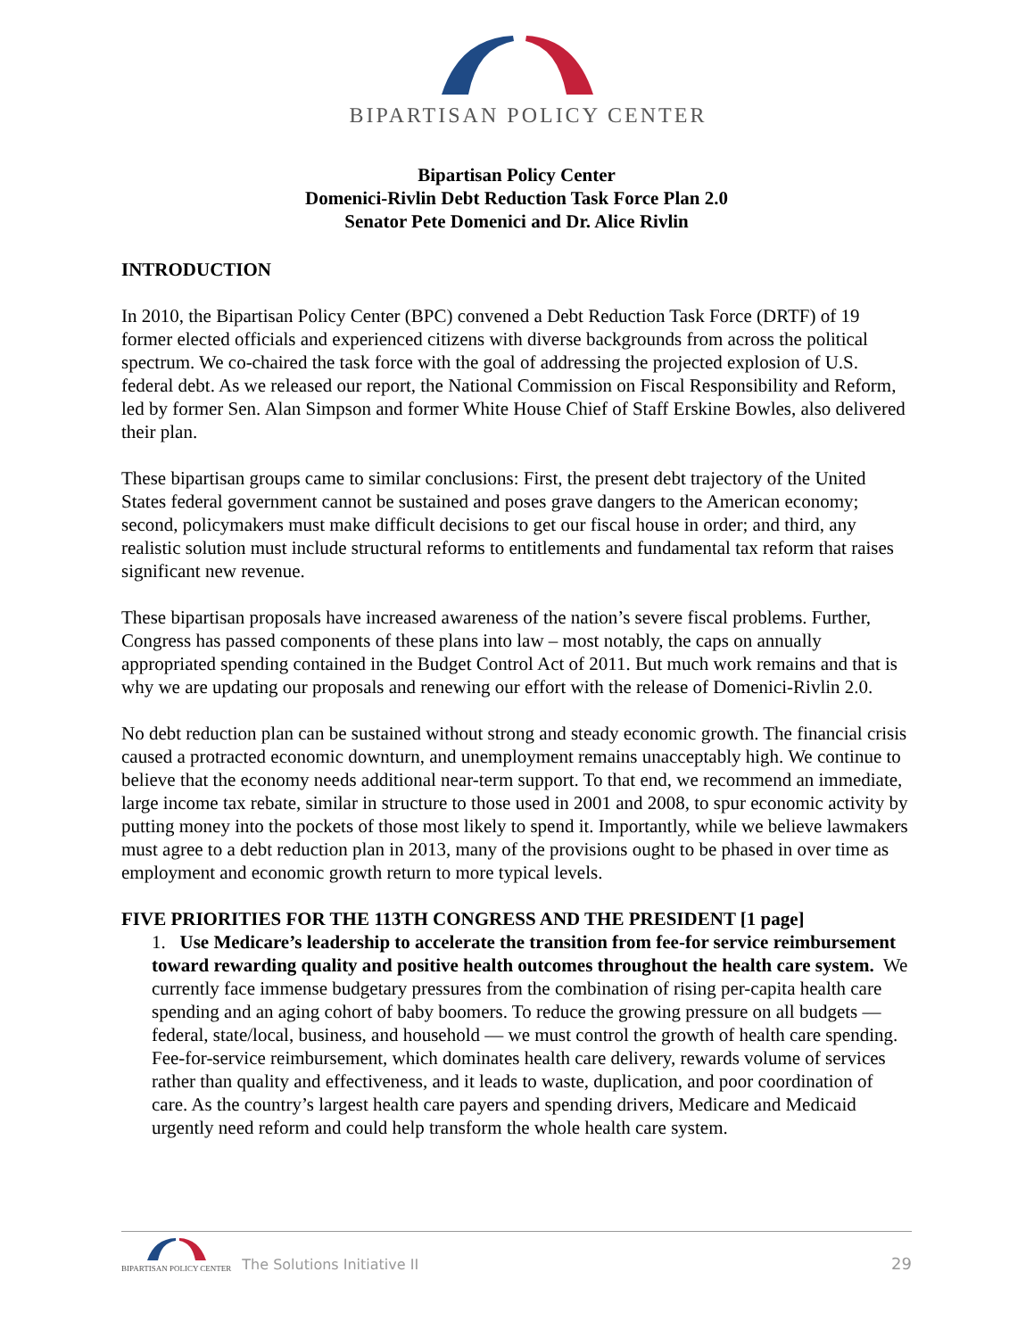BIPARTISAN POLICY CENTER
Bipartisan Policy Center
Domenici-Rivlin Debt Reduction Task Force Plan 2.0
Senator Pete Domenici and Dr. Alice Rivlin
INTRODUCTION
In 2010, the Bipartisan Policy Center (BPC) convened a Debt Reduction Task Force (DRTF) of 19 former elected officials and experienced citizens with diverse backgrounds from across the political spectrum. We co-chaired the task force with the goal of addressing the projected explosion of U.S. federal debt. As we released our report, the National Commission on Fiscal Responsibility and Reform, led by former Sen. Alan Simpson and former White House Chief of Staff Erskine Bowles, also delivered their plan.
These bipartisan groups came to similar conclusions: First, the present debt trajectory of the United States federal government cannot be sustained and poses grave dangers to the American economy; second, policymakers must make difficult decisions to get our fiscal house in order; and third, any realistic solution must include structural reforms to entitlements and fundamental tax reform that raises significant new revenue.
These bipartisan proposals have increased awareness of the nation’s severe fiscal problems. Further, Congress has passed components of these plans into law – most notably, the caps on annually appropriated spending contained in the Budget Control Act of 2011. But much work remains and that is why we are updating our proposals and renewing our effort with the release of Domenici-Rivlin 2.0.
No debt reduction plan can be sustained without strong and steady economic growth. The financial crisis caused a protracted economic downturn, and unemployment remains unacceptably high. We continue to believe that the economy needs additional near-term support. To that end, we recommend an immediate, large income tax rebate, similar in structure to those used in 2001 and 2008, to spur economic activity by putting money into the pockets of those most likely to spend it. Importantly, while we believe lawmakers must agree to a debt reduction plan in 2013, many of the provisions ought to be phased in over time as employment and economic growth return to more typical levels.
FIVE PRIORITIES FOR THE 113TH CONGRESS AND THE PRESIDENT [1 page]
1. Use Medicare’s leadership to accelerate the transition from fee-for service reimbursement toward rewarding quality and positive health outcomes throughout the health care system. We currently face immense budgetary pressures from the combination of rising per-capita health care spending and an aging cohort of baby boomers. To reduce the growing pressure on all budgets — federal, state/local, business, and household — we must control the growth of health care spending. Fee-for-service reimbursement, which dominates health care delivery, rewards volume of services rather than quality and effectiveness, and it leads to waste, duplication, and poor coordination of care. As the country’s largest health care payers and spending drivers, Medicare and Medicaid urgently need reform and could help transform the whole health care system.
BIPARTISAN POLICY CENTER
The Solutions Initiative II 29